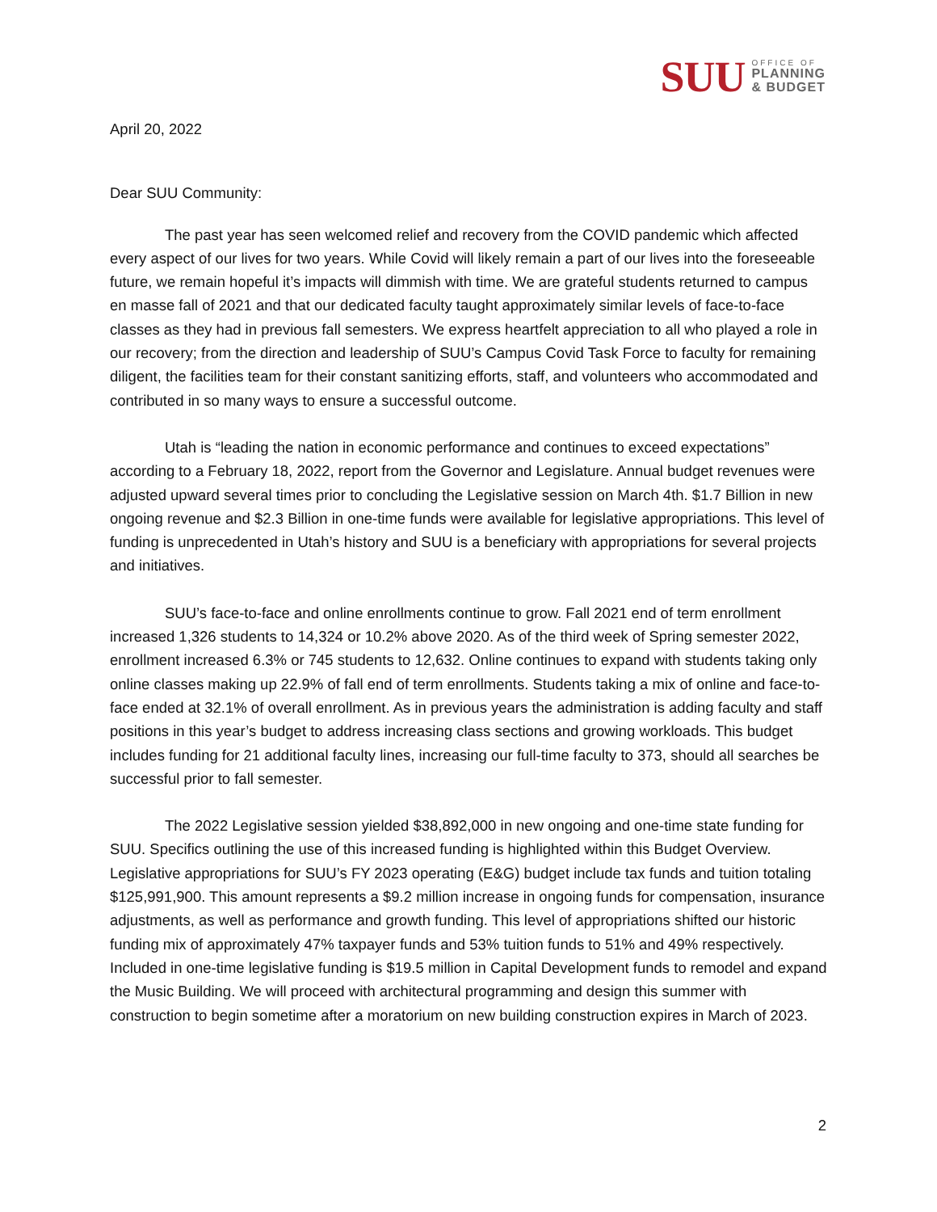SUU
OFFICE OF
PLANNING
& BUDGET
April 20, 2022
Dear SUU Community:
The past year has seen welcomed relief and recovery from the COVID pandemic which affected every aspect of our lives for two years. While Covid will likely remain a part of our lives into the foreseeable future, we remain hopeful it’s impacts will dimmish with time. We are grateful students returned to campus en masse fall of 2021 and that our dedicated faculty taught approximately similar levels of face-to-face classes as they had in previous fall semesters. We express heartfelt appreciation to all who played a role in our recovery; from the direction and leadership of SUU’s Campus Covid Task Force to faculty for remaining diligent, the facilities team for their constant sanitizing efforts, staff, and volunteers who accommodated and contributed in so many ways to ensure a successful outcome.
Utah is “leading the nation in economic performance and continues to exceed expectations” according to a February 18, 2022, report from the Governor and Legislature. Annual budget revenues were adjusted upward several times prior to concluding the Legislative session on March 4th. $1.7 Billion in new ongoing revenue and $2.3 Billion in one-time funds were available for legislative appropriations. This level of funding is unprecedented in Utah’s history and SUU is a beneficiary with appropriations for several projects and initiatives.
SUU’s face-to-face and online enrollments continue to grow. Fall 2021 end of term enrollment increased 1,326 students to 14,324 or 10.2% above 2020. As of the third week of Spring semester 2022, enrollment increased 6.3% or 745 students to 12,632. Online continues to expand with students taking only online classes making up 22.9% of fall end of term enrollments. Students taking a mix of online and face-to-face ended at 32.1% of overall enrollment. As in previous years the administration is adding faculty and staff positions in this year’s budget to address increasing class sections and growing workloads. This budget includes funding for 21 additional faculty lines, increasing our full-time faculty to 373, should all searches be successful prior to fall semester.
The 2022 Legislative session yielded $38,892,000 in new ongoing and one-time state funding for SUU. Specifics outlining the use of this increased funding is highlighted within this Budget Overview. Legislative appropriations for SUU’s FY 2023 operating (E&G) budget include tax funds and tuition totaling $125,991,900. This amount represents a $9.2 million increase in ongoing funds for compensation, insurance adjustments, as well as performance and growth funding. This level of appropriations shifted our historic funding mix of approximately 47% taxpayer funds and 53% tuition funds to 51% and 49% respectively. Included in one-time legislative funding is $19.5 million in Capital Development funds to remodel and expand the Music Building. We will proceed with architectural programming and design this summer with construction to begin sometime after a moratorium on new building construction expires in March of 2023.
2